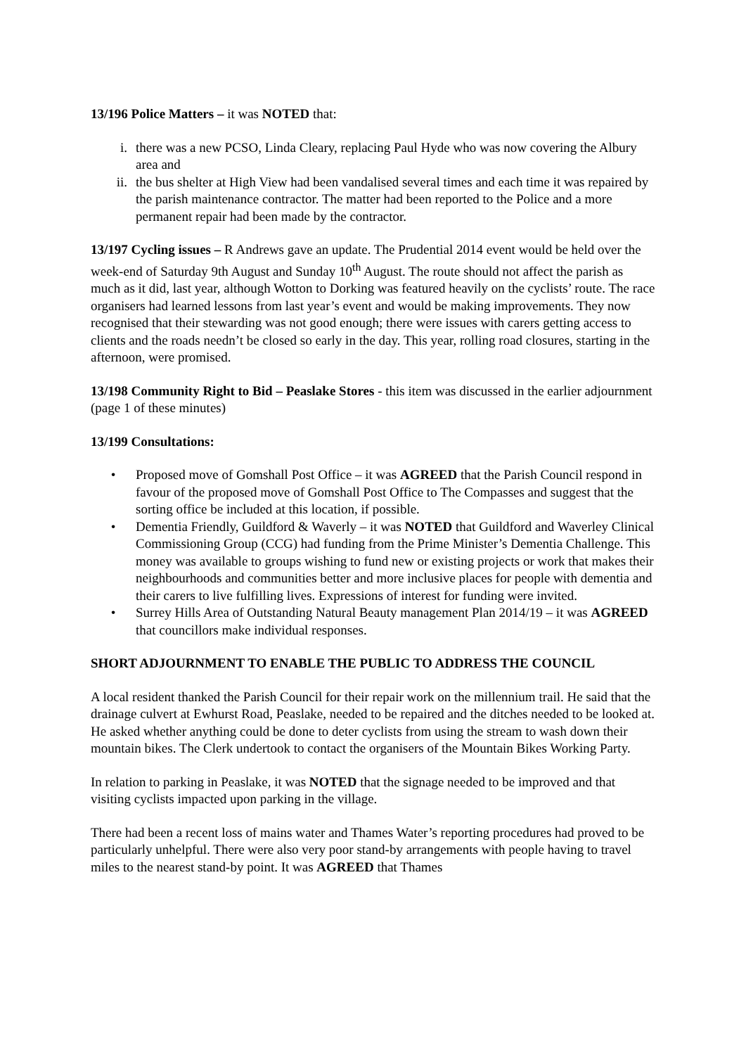13/196 Police Matters – it was NOTED that:
i. there was a new PCSO, Linda Cleary, replacing Paul Hyde who was now covering the Albury area and
ii. the bus shelter at High View had been vandalised several times and each time it was repaired by the parish maintenance contractor. The matter had been reported to the Police and a more permanent repair had been made by the contractor.
13/197 Cycling issues – R Andrews gave an update. The Prudential 2014 event would be held over the week-end of Saturday 9th August and Sunday 10<sup>th</sup> August. The route should not affect the parish as much as it did, last year, although Wotton to Dorking was featured heavily on the cyclists’ route. The race organisers had learned lessons from last year’s event and would be making improvements. They now recognised that their stewarding was not good enough; there were issues with carers getting access to clients and the roads needn’t be closed so early in the day. This year, rolling road closures, starting in the afternoon, were promised.
13/198 Community Right to Bid – Peaslake Stores - this item was discussed in the earlier adjournment (page 1 of these minutes)
13/199 Consultations:
• Proposed move of Gomshall Post Office – it was AGREED that the Parish Council respond in favour of the proposed move of Gomshall Post Office to The Compasses and suggest that the sorting office be included at this location, if possible.
• Dementia Friendly, Guildford & Waverly – it was NOTED that Guildford and Waverley Clinical Commissioning Group (CCG) had funding from the Prime Minister’s Dementia Challenge. This money was available to groups wishing to fund new or existing projects or work that makes their neighbourhoods and communities better and more inclusive places for people with dementia and their carers to live fulfilling lives. Expressions of interest for funding were invited.
• Surrey Hills Area of Outstanding Natural Beauty management Plan 2014/19 – it was AGREED that councillors make individual responses.
SHORT ADJOURNMENT TO ENABLE THE PUBLIC TO ADDRESS THE COUNCIL
A local resident thanked the Parish Council for their repair work on the millennium trail. He said that the drainage culvert at Ewhurst Road, Peaslake, needed to be repaired and the ditches needed to be looked at. He asked whether anything could be done to deter cyclists from using the stream to wash down their mountain bikes. The Clerk undertook to contact the organisers of the Mountain Bikes Working Party.
In relation to parking in Peaslake, it was NOTED that the signage needed to be improved and that visiting cyclists impacted upon parking in the village.
There had been a recent loss of mains water and Thames Water’s reporting procedures had proved to be particularly unhelpful. There were also very poor stand-by arrangements with people having to travel miles to the nearest stand-by point. It was AGREED that Thames